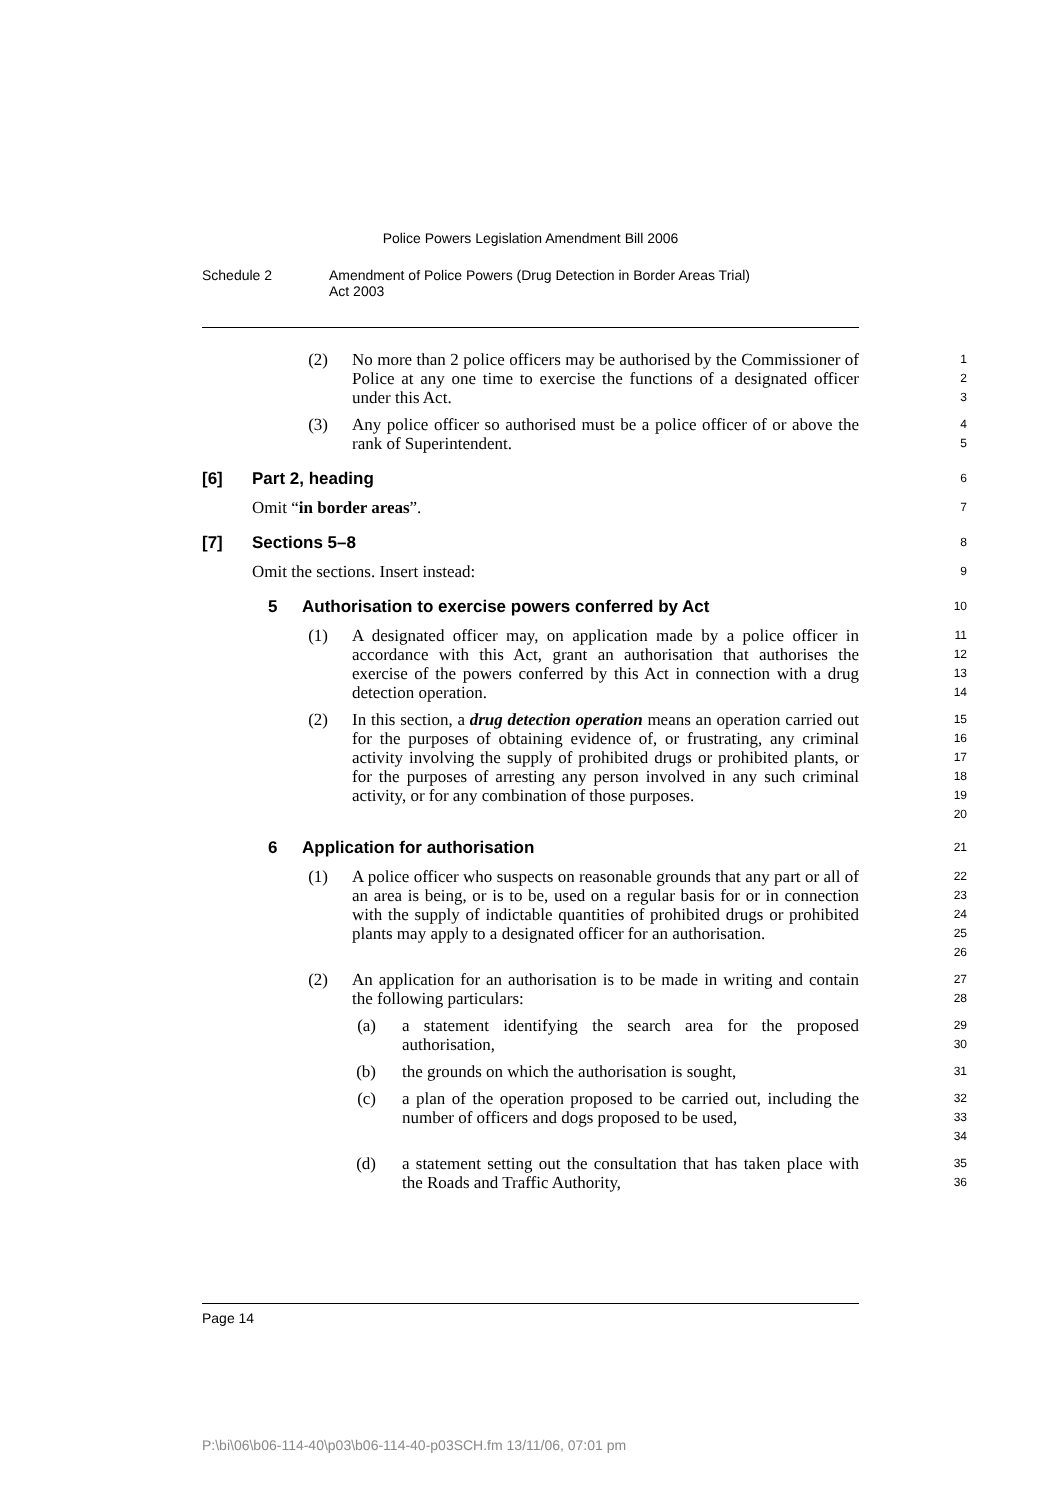Police Powers Legislation Amendment Bill 2006
Schedule 2 Amendment of Police Powers (Drug Detection in Border Areas Trial)
Act 2003
(2) No more than 2 police officers may be authorised by the Commissioner of Police at any one time to exercise the functions of a designated officer under this Act.
1
2
3
(3) Any police officer so authorised must be a police officer of or above the rank of Superintendent.
4
5
[6] Part 2, heading
6
Omit “in border areas”.
7
[7] Sections 5–8
8
Omit the sections. Insert instead:
9
5 Authorisation to exercise powers conferred by Act
10
(1) A designated officer may, on application made by a police officer in accordance with this Act, grant an authorisation that authorises the exercise of the powers conferred by this Act in connection with a drug detection operation.
11
12
13
14
(2) In this section, a drug detection operation means an operation carried out for the purposes of obtaining evidence of, or frustrating, any criminal activity involving the supply of prohibited drugs or prohibited plants, or for the purposes of arresting any person involved in any such criminal activity, or for any combination of those purposes.
15
16
17
18
19
20
6 Application for authorisation
21
(1) A police officer who suspects on reasonable grounds that any part or all of an area is being, or is to be, used on a regular basis for or in connection with the supply of indictable quantities of prohibited drugs or prohibited plants may apply to a designated officer for an authorisation.
22
23
24
25
26
(2) An application for an authorisation is to be made in writing and contain the following particulars:
27
28
(a) a statement identifying the search area for the proposed authorisation,
29
30
(b) the grounds on which the authorisation is sought,
31
(c) a plan of the operation proposed to be carried out, including the number of officers and dogs proposed to be used,
32
33
34
(d) a statement setting out the consultation that has taken place with the Roads and Traffic Authority,
35
36
Page 14
P:\bi\06\b06-114-40\p03\b06-114-40-p03SCH.fm 13/11/06, 07:01 pm